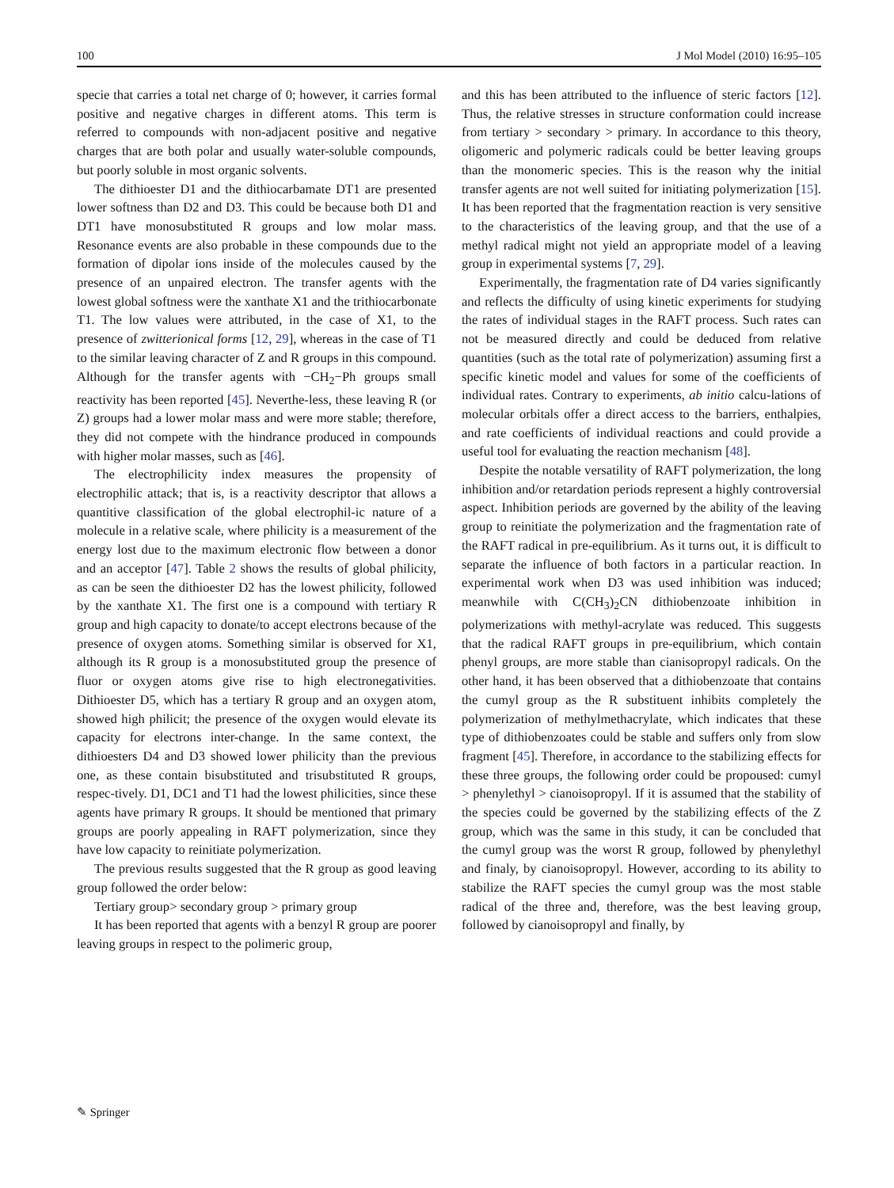100 J Mol Model (2010) 16:95–105
specie that carries a total net charge of 0; however, it carries formal positive and negative charges in different atoms. This term is referred to compounds with non-adjacent positive and negative charges that are both polar and usually water-soluble compounds, but poorly soluble in most organic solvents.
The dithioester D1 and the dithiocarbamate DT1 are presented lower softness than D2 and D3. This could be because both D1 and DT1 have monosubstituted R groups and low molar mass. Resonance events are also probable in these compounds due to the formation of dipolar ions inside of the molecules caused by the presence of an unpaired electron. The transfer agents with the lowest global softness were the xanthate X1 and the trithiocarbonate T1. The low values were attributed, in the case of X1, to the presence of zwitterionical forms [12, 29], whereas in the case of T1 to the similar leaving character of Z and R groups in this compound. Although for the transfer agents with −CH<sub>2</sub>−Ph groups small reactivity has been reported [45]. Neverthe-less, these leaving R (or Z) groups had a lower molar mass and were more stable; therefore, they did not compete with the hindrance produced in compounds with higher molar masses, such as [46].
The electrophilicity index measures the propensity of electrophilic attack; that is, is a reactivity descriptor that allows a quantitive classification of the global electrophil-ic nature of a molecule in a relative scale, where philicity is a measurement of the energy lost due to the maximum electronic flow between a donor and an acceptor [47]. Table 2 shows the results of global philicity, as can be seen the dithioester D2 has the lowest philicity, followed by the xanthate X1. The first one is a compound with tertiary R group and high capacity to donate/to accept electrons because of the presence of oxygen atoms. Something similar is observed for X1, although its R group is a monosubstituted group the presence of fluor or oxygen atoms give rise to high electronegativities. Dithioester D5, which has a tertiary R group and an oxygen atom, showed high philicit; the presence of the oxygen would elevate its capacity for electrons inter-change. In the same context, the dithioesters D4 and D3 showed lower philicity than the previous one, as these contain bisubstituted and trisubstituted R groups, respec-tively. D1, DC1 and T1 had the lowest philicities, since these agents have primary R groups. It should be mentioned that primary groups are poorly appealing in RAFT polymerization, since they have low capacity to reinitiate polymerization.
The previous results suggested that the R group as good leaving group followed the order below:
Tertiary group> secondary group > primary group
It has been reported that agents with a benzyl R group are poorer leaving groups in respect to the polimeric group,
and this has been attributed to the influence of steric factors [12]. Thus, the relative stresses in structure conformation could increase from tertiary > secondary > primary. In accordance to this theory, oligomeric and polymeric radicals could be better leaving groups than the monomeric species. This is the reason why the initial transfer agents are not well suited for initiating polymerization [15]. It has been reported that the fragmentation reaction is very sensitive to the characteristics of the leaving group, and that the use of a methyl radical might not yield an appropriate model of a leaving group in experimental systems [7, 29].
Experimentally, the fragmentation rate of D4 varies significantly and reflects the difficulty of using kinetic experiments for studying the rates of individual stages in the RAFT process. Such rates can not be measured directly and could be deduced from relative quantities (such as the total rate of polymerization) assuming first a specific kinetic model and values for some of the coefficients of individual rates. Contrary to experiments, ab initio calcu-lations of molecular orbitals offer a direct access to the barriers, enthalpies, and rate coefficients of individual reactions and could provide a useful tool for evaluating the reaction mechanism [48].
Despite the notable versatility of RAFT polymerization, the long inhibition and/or retardation periods represent a highly controversial aspect. Inhibition periods are governed by the ability of the leaving group to reinitiate the polymerization and the fragmentation rate of the RAFT radical in pre-equilibrium. As it turns out, it is difficult to separate the influence of both factors in a particular reaction. In experimental work when D3 was used inhibition was induced; meanwhile with C(CH<sub>3</sub>)<sub>2</sub>CN dithiobenzoate inhibition in polymerizations with methyl-acrylate was reduced. This suggests that the radical RAFT groups in pre-equilibrium, which contain phenyl groups, are more stable than cianisopropyl radicals. On the other hand, it has been observed that a dithiobenzoate that contains the cumyl group as the R substituent inhibits completely the polymerization of methylmethacrylate, which indicates that these type of dithiobenzoates could be stable and suffers only from slow fragment [45]. Therefore, in accordance to the stabilizing effects for these three groups, the following order could be propoused: cumyl > phenylethyl > cianoisopropyl. If it is assumed that the stability of the species could be governed by the stabilizing effects of the Z group, which was the same in this study, it can be concluded that the cumyl group was the worst R group, followed by phenylethyl and finaly, by cianoisopropyl. However, according to its ability to stabilize the RAFT species the cumyl group was the most stable radical of the three and, therefore, was the best leaving group, followed by cianoisopropyl and finally, by
✎ Springer